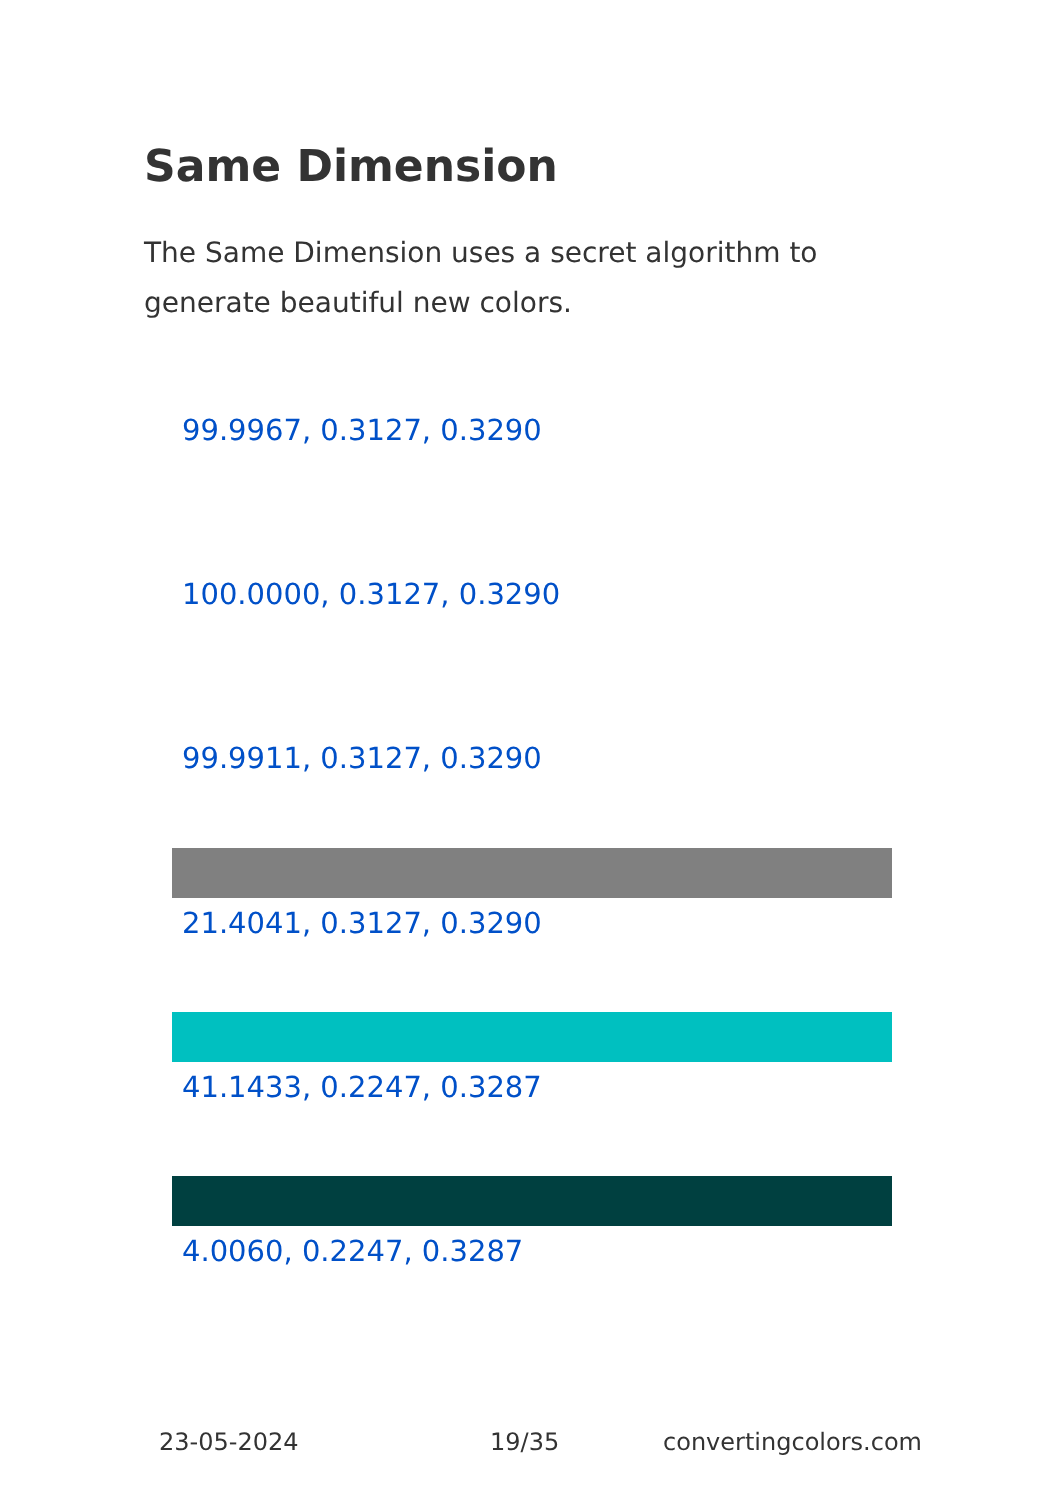Same Dimension
The Same Dimension uses a secret algorithm to generate beautiful new colors.
99.9967, 0.3127, 0.3290
100.0000, 0.3127, 0.3290
99.9911, 0.3127, 0.3290
21.4041, 0.3127, 0.3290
41.1433, 0.2247, 0.3287
4.0060, 0.2247, 0.3287
23-05-2024 19/35 convertingcolors.com